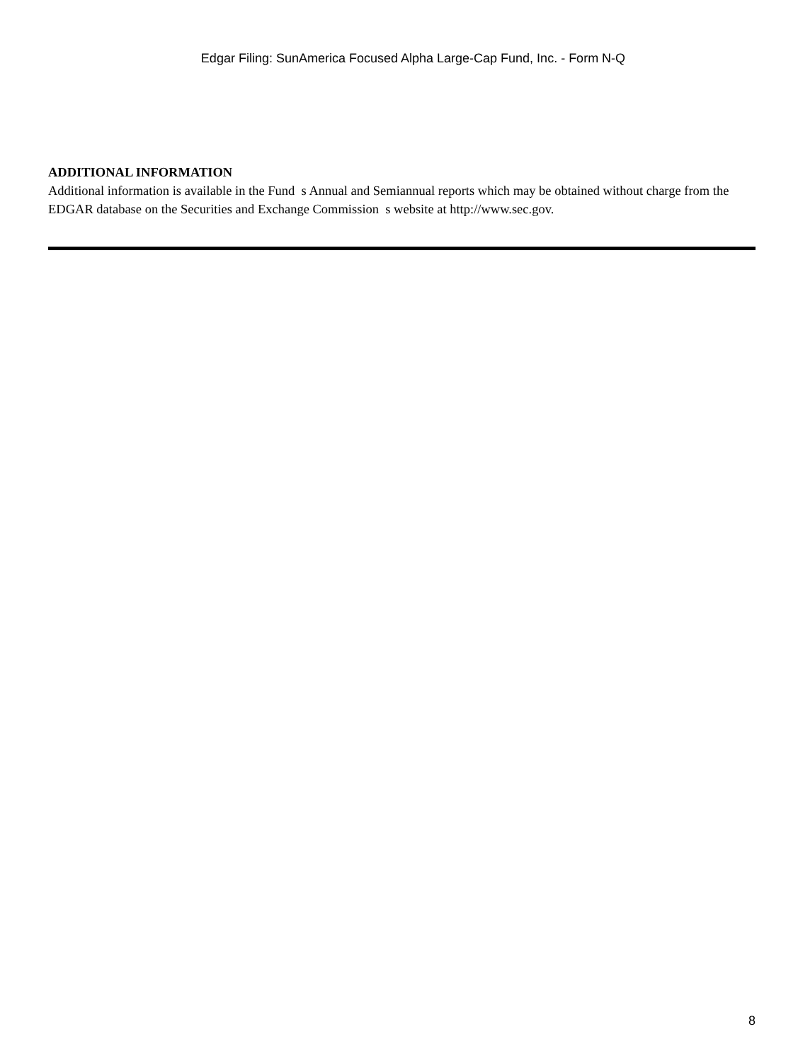Edgar Filing: SunAmerica Focused Alpha Large-Cap Fund, Inc. - Form N-Q
ADDITIONAL INFORMATION
Additional information is available in the Fund s Annual and Semiannual reports which may be obtained without charge from the EDGAR database on the Securities and Exchange Commission s website at http://www.sec.gov.
8